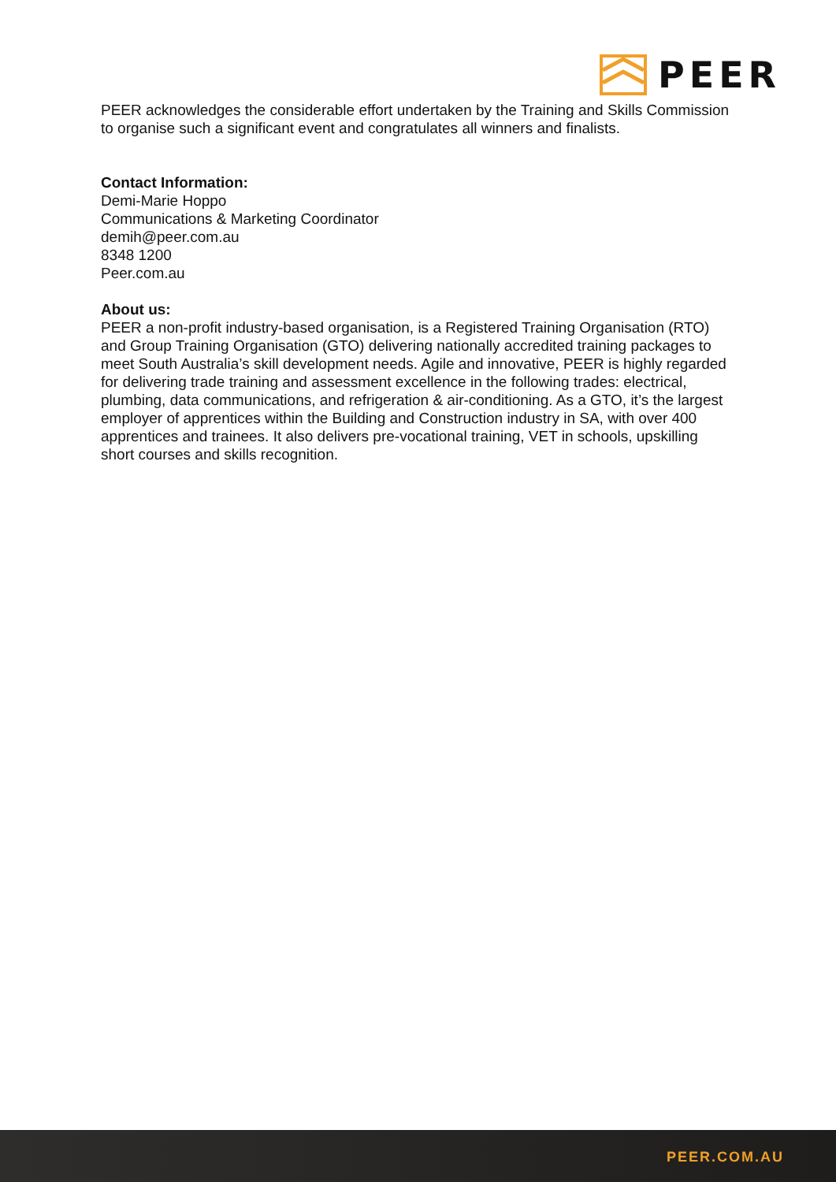PEER
PEER acknowledges the considerable effort undertaken by the Training and Skills Commission to organise such a significant event and congratulates all winners and finalists.
Contact Information:
Demi-Marie Hoppo
Communications & Marketing Coordinator
demih@peer.com.au
8348 1200
Peer.com.au
About us:
PEER a non-profit industry-based organisation, is a Registered Training Organisation (RTO) and Group Training Organisation (GTO) delivering nationally accredited training packages to meet South Australia’s skill development needs. Agile and innovative, PEER is highly regarded for delivering trade training and assessment excellence in the following trades: electrical, plumbing, data communications, and refrigeration & air-conditioning. As a GTO, it’s the largest employer of apprentices within the Building and Construction industry in SA, with over 400 apprentices and trainees. It also delivers pre-vocational training, VET in schools, upskilling short courses and skills recognition.
PEER.COM.AU